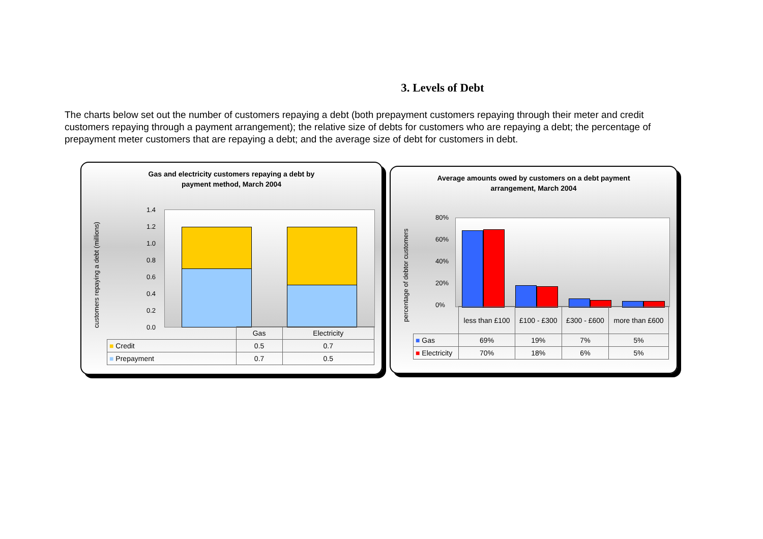3. Levels of Debt
The charts below set out the number of customers repaying a debt (both prepayment customers repaying through their meter and credit customers repaying through a payment arrangement); the relative size of debts for customers who are repaying a debt; the percentage of prepayment meter customers that are repaying a debt; and the average size of debt for customers in debt.
Gas and electricity customers repaying a debt by
payment method, March 2004
customers repaying a debt (millions)
1.4
1.2
1.0
0.8
0.6
0.4
0.2
0.0
| | Gas | Electricity |
| ■ Credit | 0.5 | 0.7 |
| ■ Prepayment | 0.7 | 0.5 |
Average amounts owed by customers on a debt payment
arrangement, March 2004
percentage of debtor customers
80%
60%
40%
20%
0%
| | less than £100 | £100 - £300 | £300 - £600 | more than £600 |
| ■ Gas | 69% | 19% | 7% | 5% |
| ■ Electricity | 70% | 18% | 6% | 5% |